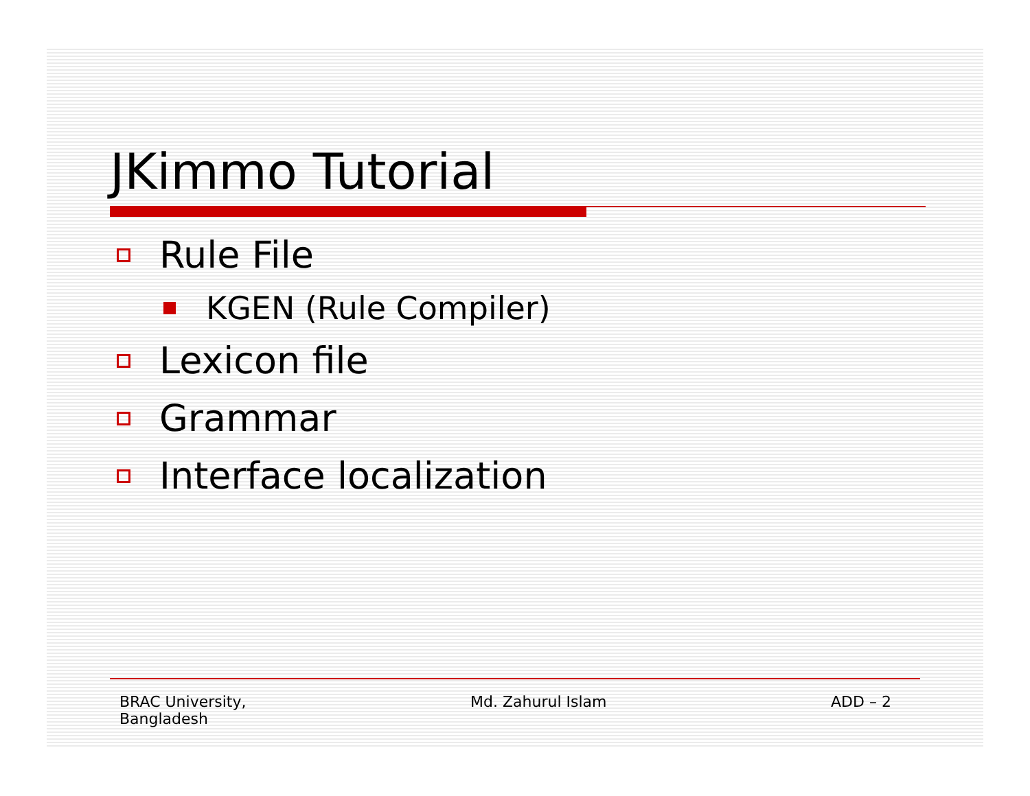JKimmo Tutorial
Rule File
KGEN (Rule Compiler)
Lexicon file
Grammar
Interface localization
BRAC University,
Bangladesh
Md. Zahurul Islam ADD – 2